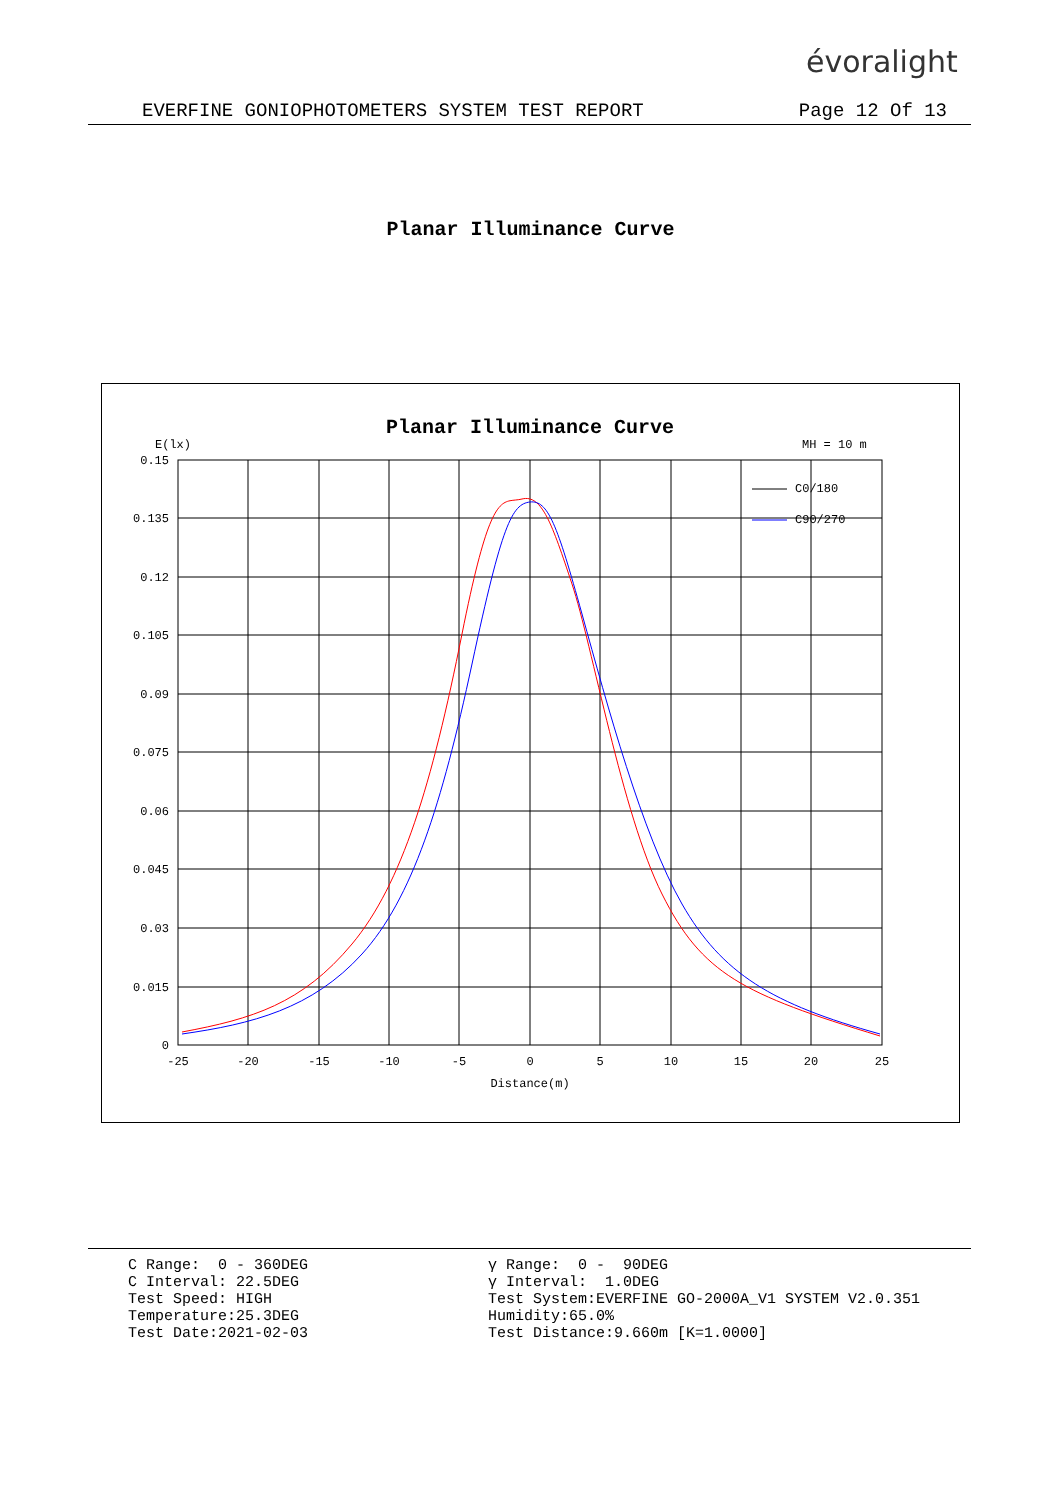évoralight
EVERFINE GONIOPHOTOMETERS SYSTEM TEST REPORT Page 12 Of 13
Planar Illuminance Curve
Planar Illuminance Curve
E(lx)
MH = 10 m
C0/180
C90/270
0.15
0.135
0.12
0.105
0.09
0.075
0.06
0.045
0.03
0.015
0
-25
-20
-15
-10
-5
0
5
10
15
20
25
Distance(m)
C Range: 0 - 360DEG C Interval: 22.5DEG Test Speed: HIGH Temperature:25.3DEG Test Date:2021-02-03
γ Range: 0 - 90DEG γ Interval: 1.0DEG Test System:EVERFINE GO-2000A_V1 SYSTEM V2.0.351 Humidity:65.0% Test Distance:9.660m [K=1.0000]